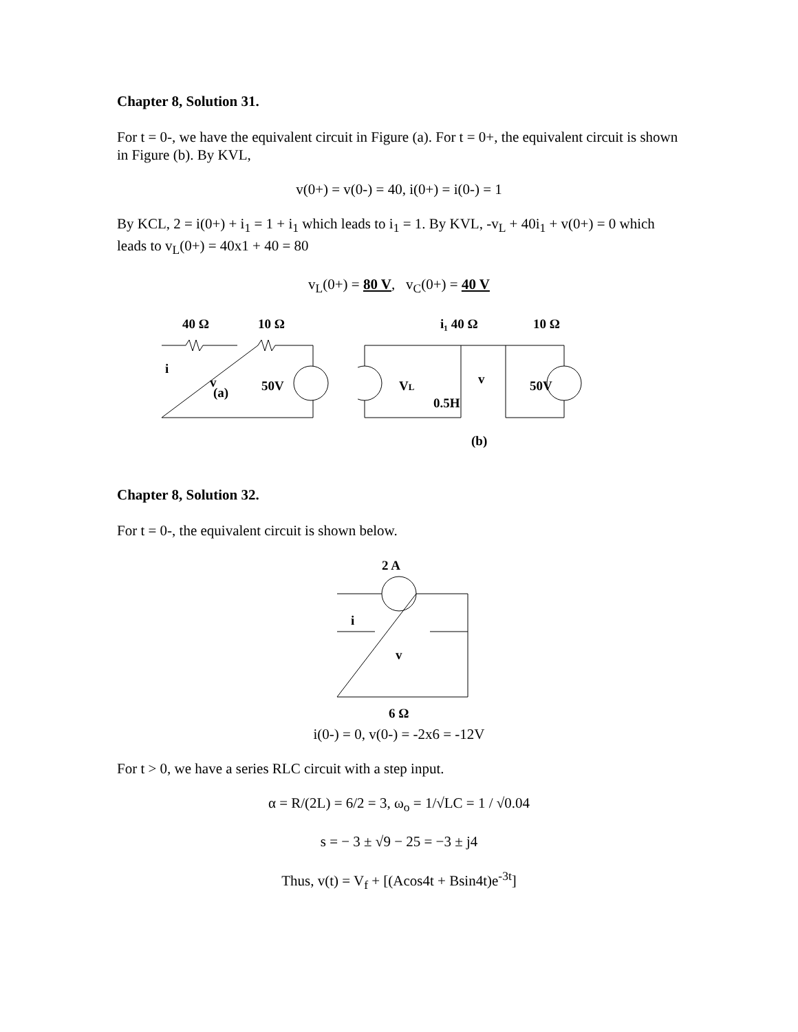Chapter 8, Solution 31.
For t = 0-, we have the equivalent circuit in Figure (a). For t = 0+, the equivalent circuit is shown in Figure (b). By KVL,
v(0+) = v(0-) = 40, i(0+) = i(0-) = 1
By KCL, 2 = i(0+) + i<sub>1</sub> = 1 + i<sub>1</sub> which leads to i<sub>1</sub> = 1. By KVL, -v<sub>L</sub> + 40i<sub>1</sub> + v(0+) = 0 which leads to v<sub>L</sub>(0+) = 40x1 + 40 = 80
v<sub>L</sub>(0+) = 80 V, v<sub>C</sub>(0+) = 40 V
40 Ω
10 Ω
i
v
50V
(a)
i₁ 40 Ω
10 Ω
VL
v
50V
0.5H
(b)
Chapter 8, Solution 32.
For t = 0-, the equivalent circuit is shown below.
2 A
i
v
6 Ω
i(0-) = 0, v(0-) = -2x6 = -12V
For t > 0, we have a series RLC circuit with a step input.
α = R/(2L) = 6/2 = 3, ω<sub>o</sub> = 1/√LC = 1 / √0.04
s = − 3 ± √9 − 25 = −3 ± j4
Thus, v(t) = V<sub>f</sub> + [(Acos4t + Bsin4t)e<sup>-3t</sup>]